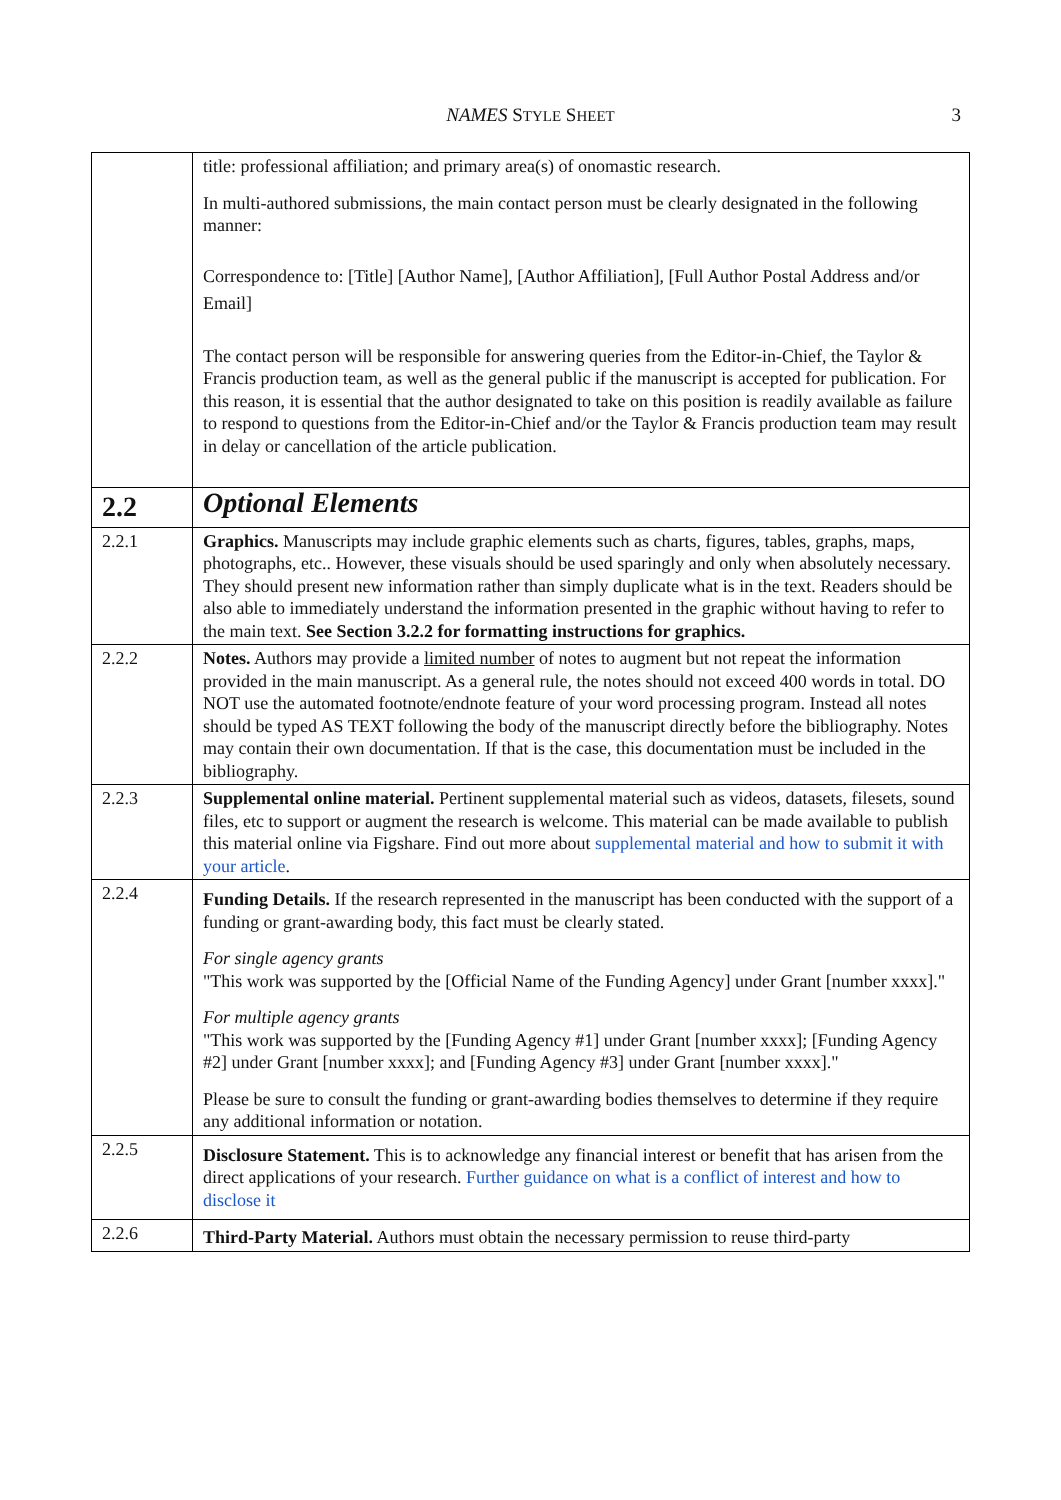NAMES STYLE SHEET 3
| | title: professional affiliation; and primary area(s) of onomastic research. In multi-authored submissions, the main contact person must be clearly designated in the following manner: Correspondence to: [Title] [Author Name], [Author Affiliation], [Full Author Postal Address and/or Email] The contact person will be responsible for answering queries from the Editor-in-Chief, the Taylor & Francis production team, as well as the general public if the manuscript is accepted for publication. For this reason, it is essential that the author designated to take on this position is readily available as failure to respond to questions from the Editor-in-Chief and/or the Taylor & Francis production team may result in delay or cancellation of the article publication. |
| 2.2 | Optional Elements |
| 2.2.1 | Graphics. Manuscripts may include graphic elements such as charts, figures, tables, graphs, maps, photographs, etc.. However, these visuals should be used sparingly and only when absolutely necessary. They should present new information rather than simply duplicate what is in the text. Readers should be also able to immediately understand the information presented in the graphic without having to refer to the main text. See Section 3.2.2 for formatting instructions for graphics. |
| 2.2.2 | Notes. Authors may provide a limited number of notes to augment but not repeat the information provided in the main manuscript. As a general rule, the notes should not exceed 400 words in total. DO NOT use the automated footnote/endnote feature of your word processing program. Instead all notes should be typed AS TEXT following the body of the manuscript directly before the bibliography. Notes may contain their own documentation. If that is the case, this documentation must be included in the bibliography. |
| 2.2.3 | Supplemental online material. Pertinent supplemental material such as videos, datasets, filesets, sound files, etc to support or augment the research is welcome. This material can be made available to publish this material online via Figshare. Find out more about supplemental material and how to submit it with your article . |
| 2.2.4 | Funding Details. If the research represented in the manuscript has been conducted with the support of a funding or grant-awarding body, this fact must be clearly stated. For single agency grants "This work was supported by the [Official Name of the Funding Agency] under Grant [number xxxx]." For multiple agency grants "This work was supported by the [Funding Agency #1] under Grant [number xxxx]; [Funding Agency #2] under Grant [number xxxx]; and [Funding Agency #3] under Grant [number xxxx]." Please be sure to consult the funding or grant-awarding bodies themselves to determine if they require any additional information or notation. |
| 2.2.5 | Disclosure Statement. This is to acknowledge any financial interest or benefit that has arisen from the direct applications of your research. Further guidance on what is a conflict of interest and how to disclose it |
| 2.2.6 | Third-Party Material. Authors must obtain the necessary permission to reuse third-party |